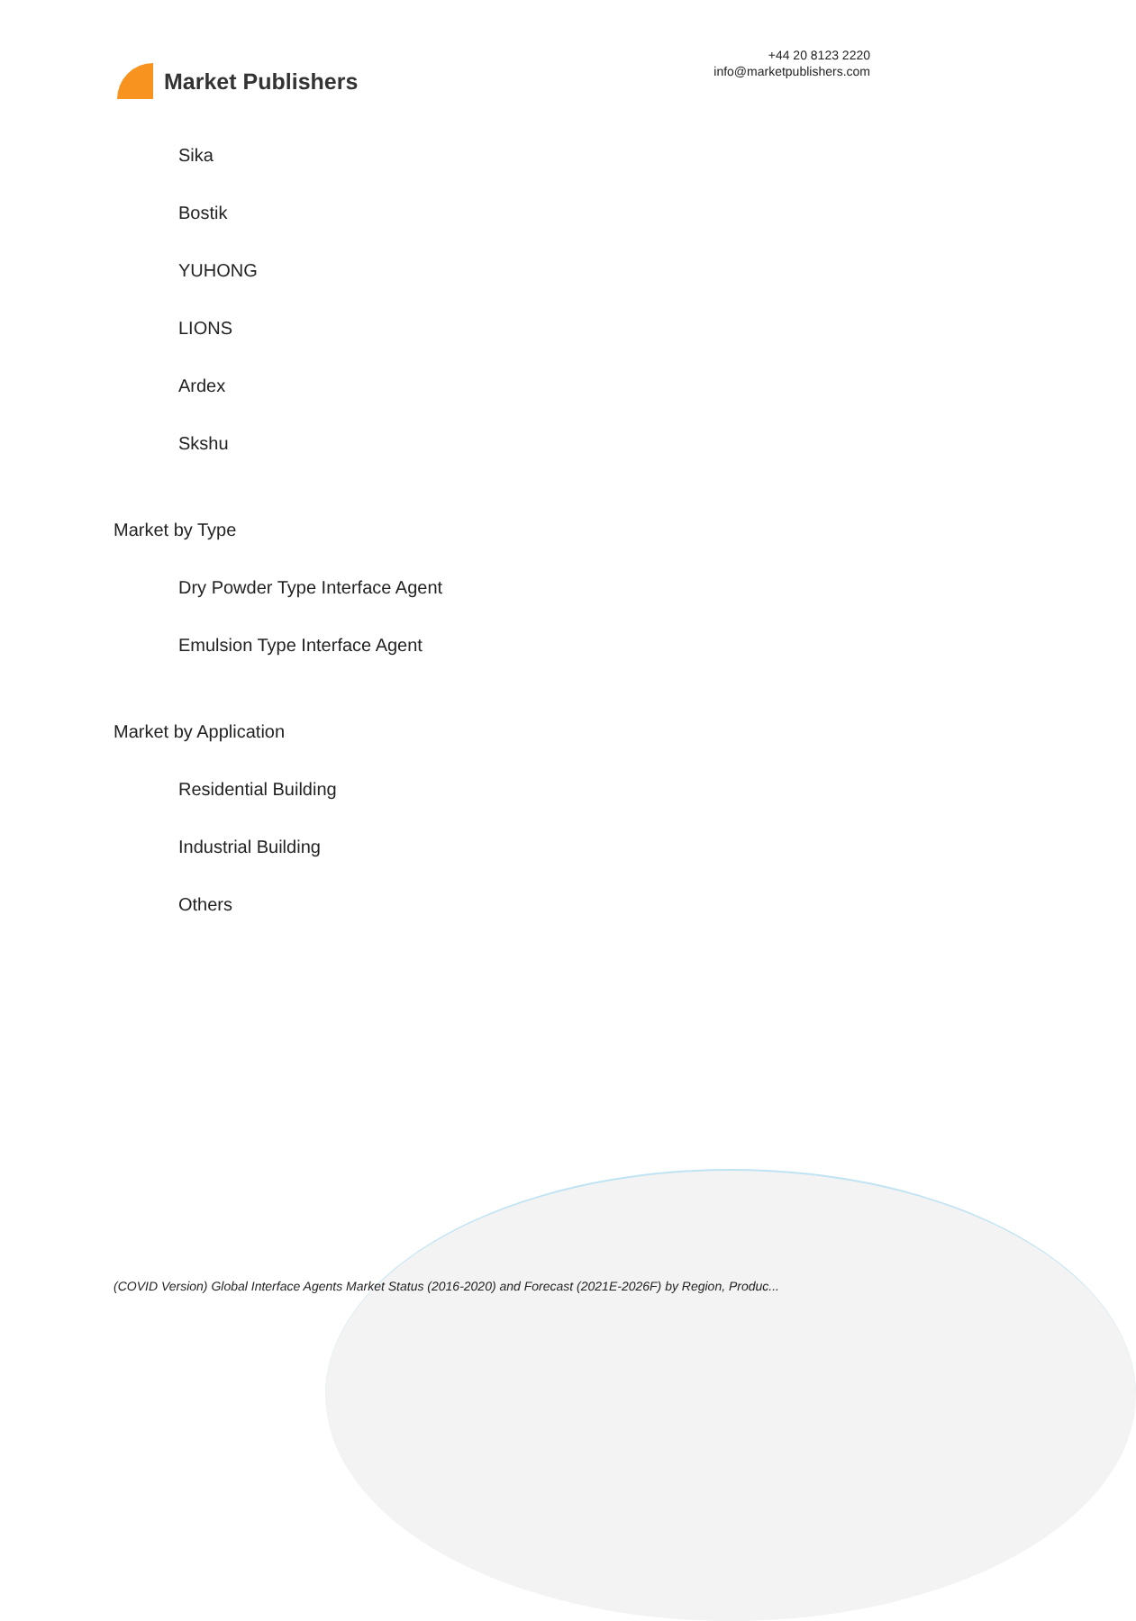Market Publishers
+44 20 8123 2220
info@marketpublishers.com
Sika
Bostik
YUHONG
LIONS
Ardex
Skshu
Market by Type
Dry Powder Type Interface Agent
Emulsion Type Interface Agent
Market by Application
Residential Building
Industrial Building
Others
(COVID Version) Global Interface Agents Market Status (2016-2020) and Forecast (2021E-2026F) by Region, Produc...